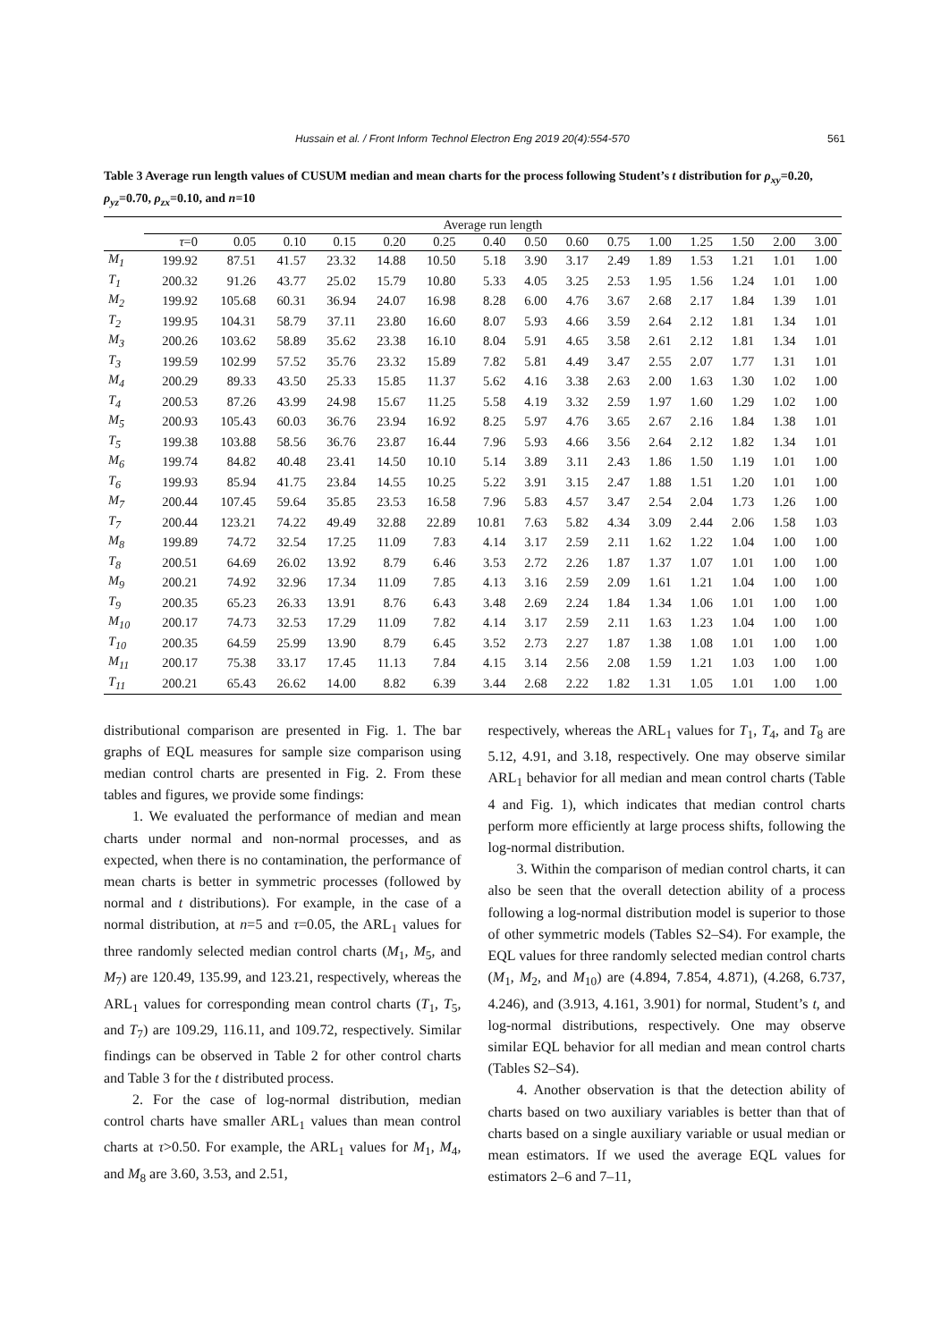Hussain et al. / Front Inform Technol Electron Eng 2019 20(4):554-570 561
Table 3 Average run length values of CUSUM median and mean charts for the process following Student’s t distribution for ρ<sub>xy</sub>=0.20, ρ<sub>yz</sub>=0.70, ρ<sub>zx</sub>=0.10, and n=10
| | Average run length | | | | | | | | | | | | | | |
| --- | --- | --- | --- | --- | --- | --- | --- | --- | --- | --- | --- | --- | --- | --- | --- |
| | τ =0 | 0.05 | 0.10 | 0.15 | 0.20 | 0.25 | 0.40 | 0.50 | 0.60 | 0.75 | 1.00 | 1.25 | 1.50 | 2.00 | 3.00 |
| M<sub>1</sub> | 199.92 | 87.51 | 41.57 | 23.32 | 14.88 | 10.50 | 5.18 | 3.90 | 3.17 | 2.49 | 1.89 | 1.53 | 1.21 | 1.01 | 1.00 |
| T<sub>1</sub> | 200.32 | 91.26 | 43.77 | 25.02 | 15.79 | 10.80 | 5.33 | 4.05 | 3.25 | 2.53 | 1.95 | 1.56 | 1.24 | 1.01 | 1.00 |
| M<sub>2</sub> | 199.92 | 105.68 | 60.31 | 36.94 | 24.07 | 16.98 | 8.28 | 6.00 | 4.76 | 3.67 | 2.68 | 2.17 | 1.84 | 1.39 | 1.01 |
| T<sub>2</sub> | 199.95 | 104.31 | 58.79 | 37.11 | 23.80 | 16.60 | 8.07 | 5.93 | 4.66 | 3.59 | 2.64 | 2.12 | 1.81 | 1.34 | 1.01 |
| M<sub>3</sub> | 200.26 | 103.62 | 58.89 | 35.62 | 23.38 | 16.10 | 8.04 | 5.91 | 4.65 | 3.58 | 2.61 | 2.12 | 1.81 | 1.34 | 1.01 |
| T<sub>3</sub> | 199.59 | 102.99 | 57.52 | 35.76 | 23.32 | 15.89 | 7.82 | 5.81 | 4.49 | 3.47 | 2.55 | 2.07 | 1.77 | 1.31 | 1.01 |
| M<sub>4</sub> | 200.29 | 89.33 | 43.50 | 25.33 | 15.85 | 11.37 | 5.62 | 4.16 | 3.38 | 2.63 | 2.00 | 1.63 | 1.30 | 1.02 | 1.00 |
| T<sub>4</sub> | 200.53 | 87.26 | 43.99 | 24.98 | 15.67 | 11.25 | 5.58 | 4.19 | 3.32 | 2.59 | 1.97 | 1.60 | 1.29 | 1.02 | 1.00 |
| M<sub>5</sub> | 200.93 | 105.43 | 60.03 | 36.76 | 23.94 | 16.92 | 8.25 | 5.97 | 4.76 | 3.65 | 2.67 | 2.16 | 1.84 | 1.38 | 1.01 |
| T<sub>5</sub> | 199.38 | 103.88 | 58.56 | 36.76 | 23.87 | 16.44 | 7.96 | 5.93 | 4.66 | 3.56 | 2.64 | 2.12 | 1.82 | 1.34 | 1.01 |
| M<sub>6</sub> | 199.74 | 84.82 | 40.48 | 23.41 | 14.50 | 10.10 | 5.14 | 3.89 | 3.11 | 2.43 | 1.86 | 1.50 | 1.19 | 1.01 | 1.00 |
| T<sub>6</sub> | 199.93 | 85.94 | 41.75 | 23.84 | 14.55 | 10.25 | 5.22 | 3.91 | 3.15 | 2.47 | 1.88 | 1.51 | 1.20 | 1.01 | 1.00 |
| M<sub>7</sub> | 200.44 | 107.45 | 59.64 | 35.85 | 23.53 | 16.58 | 7.96 | 5.83 | 4.57 | 3.47 | 2.54 | 2.04 | 1.73 | 1.26 | 1.00 |
| T<sub>7</sub> | 200.44 | 123.21 | 74.22 | 49.49 | 32.88 | 22.89 | 10.81 | 7.63 | 5.82 | 4.34 | 3.09 | 2.44 | 2.06 | 1.58 | 1.03 |
| M<sub>8</sub> | 199.89 | 74.72 | 32.54 | 17.25 | 11.09 | 7.83 | 4.14 | 3.17 | 2.59 | 2.11 | 1.62 | 1.22 | 1.04 | 1.00 | 1.00 |
| T<sub>8</sub> | 200.51 | 64.69 | 26.02 | 13.92 | 8.79 | 6.46 | 3.53 | 2.72 | 2.26 | 1.87 | 1.37 | 1.07 | 1.01 | 1.00 | 1.00 |
| M<sub>9</sub> | 200.21 | 74.92 | 32.96 | 17.34 | 11.09 | 7.85 | 4.13 | 3.16 | 2.59 | 2.09 | 1.61 | 1.21 | 1.04 | 1.00 | 1.00 |
| T<sub>9</sub> | 200.35 | 65.23 | 26.33 | 13.91 | 8.76 | 6.43 | 3.48 | 2.69 | 2.24 | 1.84 | 1.34 | 1.06 | 1.01 | 1.00 | 1.00 |
| M<sub>10</sub> | 200.17 | 74.73 | 32.53 | 17.29 | 11.09 | 7.82 | 4.14 | 3.17 | 2.59 | 2.11 | 1.63 | 1.23 | 1.04 | 1.00 | 1.00 |
| T<sub>10</sub> | 200.35 | 64.59 | 25.99 | 13.90 | 8.79 | 6.45 | 3.52 | 2.73 | 2.27 | 1.87 | 1.38 | 1.08 | 1.01 | 1.00 | 1.00 |
| M<sub>11</sub> | 200.17 | 75.38 | 33.17 | 17.45 | 11.13 | 7.84 | 4.15 | 3.14 | 2.56 | 2.08 | 1.59 | 1.21 | 1.03 | 1.00 | 1.00 |
| T<sub>11</sub> | 200.21 | 65.43 | 26.62 | 14.00 | 8.82 | 6.39 | 3.44 | 2.68 | 2.22 | 1.82 | 1.31 | 1.05 | 1.01 | 1.00 | 1.00 |
distributional comparison are presented in Fig. 1. The bar graphs of EQL measures for sample size comparison using median control charts are presented in Fig. 2. From these tables and figures, we provide some findings:
1. We evaluated the performance of median and mean charts under normal and non-normal processes, and as expected, when there is no contamination, the performance of mean charts is better in symmetric processes (followed by normal and t distributions). For example, in the case of a normal distribution, at n=5 and τ=0.05, the ARL<sub>1</sub> values for three randomly selected median control charts (M<sub>1</sub>, M<sub>5</sub>, and M<sub>7</sub>) are 120.49, 135.99, and 123.21, respectively, whereas the ARL<sub>1</sub> values for corresponding mean control charts (T<sub>1</sub>, T<sub>5</sub>, and T<sub>7</sub>) are 109.29, 116.11, and 109.72, respectively. Similar findings can be observed in Table 2 for other control charts and Table 3 for the t distributed process.
2. For the case of log-normal distribution, median control charts have smaller ARL<sub>1</sub> values than mean control charts at τ>0.50. For example, the ARL<sub>1</sub> values for M<sub>1</sub>, M<sub>4</sub>, and M<sub>8</sub> are 3.60, 3.53, and 2.51,
respectively, whereas the ARL<sub>1</sub> values for T<sub>1</sub>, T<sub>4</sub>, and T<sub>8</sub> are 5.12, 4.91, and 3.18, respectively. One may observe similar ARL<sub>1</sub> behavior for all median and mean control charts (Table 4 and Fig. 1), which indicates that median control charts perform more efficiently at large process shifts, following the log-normal distribution.
3. Within the comparison of median control charts, it can also be seen that the overall detection ability of a process following a log-normal distribution model is superior to those of other symmetric models (Tables S2–S4). For example, the EQL values for three randomly selected median control charts (M<sub>1</sub>, M<sub>2</sub>, and M<sub>10</sub>) are (4.894, 7.854, 4.871), (4.268, 6.737, 4.246), and (3.913, 4.161, 3.901) for normal, Student’s t, and log-normal distributions, respectively. One may observe similar EQL behavior for all median and mean control charts (Tables S2–S4).
4. Another observation is that the detection ability of charts based on two auxiliary variables is better than that of charts based on a single auxiliary variable or usual median or mean estimators. If we used the average EQL values for estimators 2–6 and 7–11,